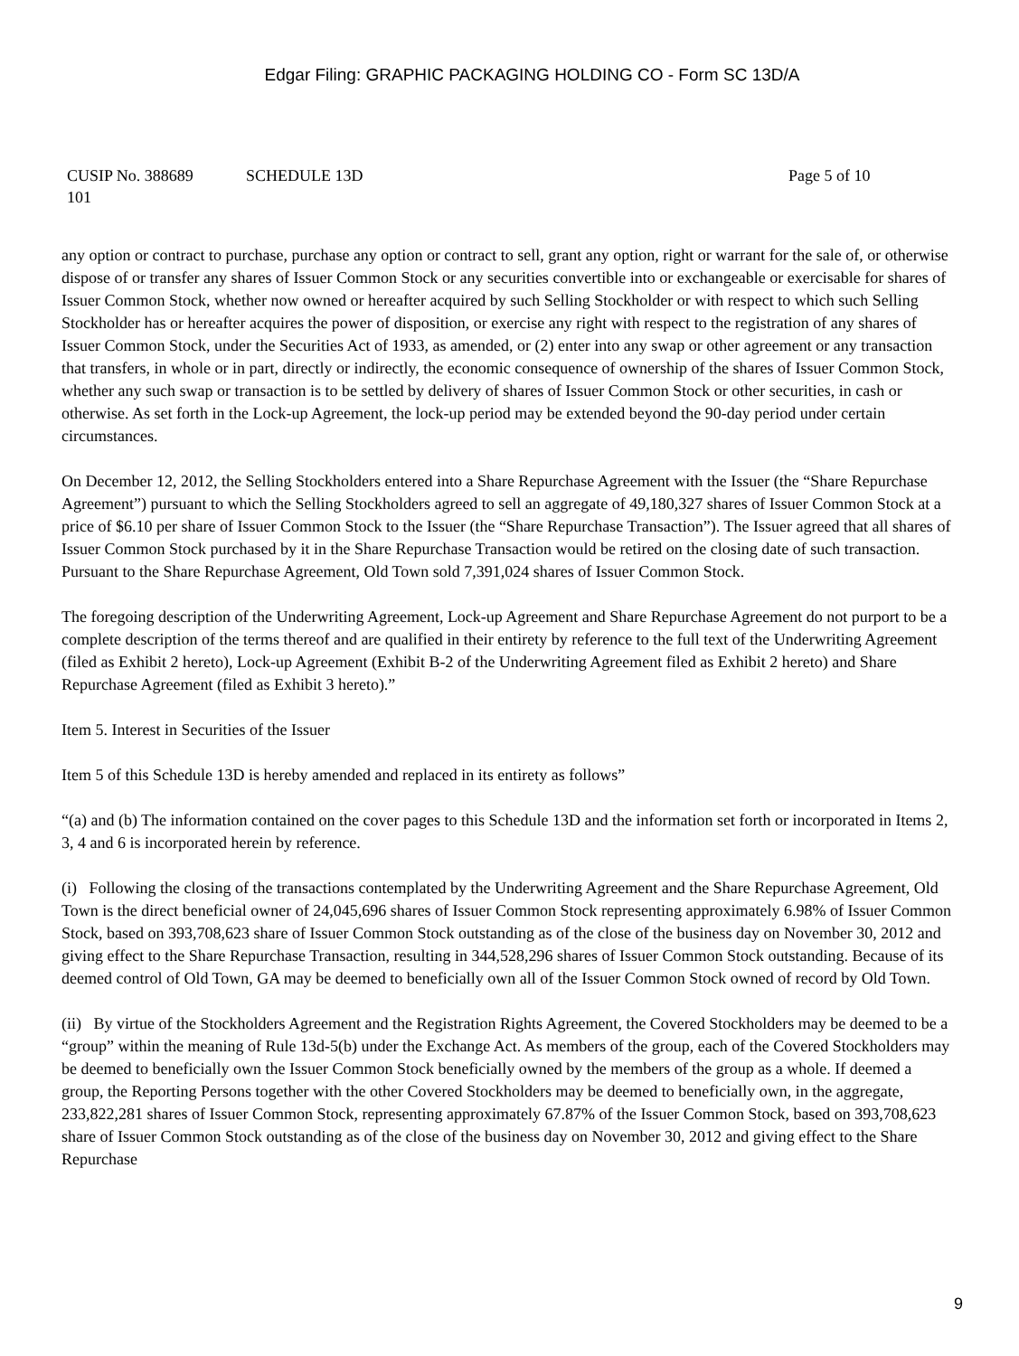Edgar Filing: GRAPHIC PACKAGING HOLDING CO - Form SC 13D/A
CUSIP No. 388689
101
SCHEDULE 13D Page 5 of 10
any option or contract to purchase, purchase any option or contract to sell, grant any option, right or warrant for the sale of, or otherwise dispose of or transfer any shares of Issuer Common Stock or any securities convertible into or exchangeable or exercisable for shares of Issuer Common Stock, whether now owned or hereafter acquired by such Selling Stockholder or with respect to which such Selling Stockholder has or hereafter acquires the power of disposition, or exercise any right with respect to the registration of any shares of Issuer Common Stock, under the Securities Act of 1933, as amended, or (2) enter into any swap or other agreement or any transaction that transfers, in whole or in part, directly or indirectly, the economic consequence of ownership of the shares of Issuer Common Stock, whether any such swap or transaction is to be settled by delivery of shares of Issuer Common Stock or other securities, in cash or otherwise. As set forth in the Lock-up Agreement, the lock-up period may be extended beyond the 90-day period under certain circumstances.
On December 12, 2012, the Selling Stockholders entered into a Share Repurchase Agreement with the Issuer (the “Share Repurchase Agreement”) pursuant to which the Selling Stockholders agreed to sell an aggregate of 49,180,327 shares of Issuer Common Stock at a price of $6.10 per share of Issuer Common Stock to the Issuer (the “Share Repurchase Transaction”). The Issuer agreed that all shares of Issuer Common Stock purchased by it in the Share Repurchase Transaction would be retired on the closing date of such transaction. Pursuant to the Share Repurchase Agreement, Old Town sold 7,391,024 shares of Issuer Common Stock.
The foregoing description of the Underwriting Agreement, Lock-up Agreement and Share Repurchase Agreement do not purport to be a complete description of the terms thereof and are qualified in their entirety by reference to the full text of the Underwriting Agreement (filed as Exhibit 2 hereto), Lock-up Agreement (Exhibit B-2 of the Underwriting Agreement filed as Exhibit 2 hereto) and Share Repurchase Agreement (filed as Exhibit 3 hereto).”
Item 5. Interest in Securities of the Issuer
Item 5 of this Schedule 13D is hereby amended and replaced in its entirety as follows”
“(a) and (b) The information contained on the cover pages to this Schedule 13D and the information set forth or incorporated in Items 2, 3, 4 and 6 is incorporated herein by reference.
(i) Following the closing of the transactions contemplated by the Underwriting Agreement and the Share Repurchase Agreement, Old Town is the direct beneficial owner of 24,045,696 shares of Issuer Common Stock representing approximately 6.98% of Issuer Common Stock, based on 393,708,623 share of Issuer Common Stock outstanding as of the close of the business day on November 30, 2012 and giving effect to the Share Repurchase Transaction, resulting in 344,528,296 shares of Issuer Common Stock outstanding. Because of its deemed control of Old Town, GA may be deemed to beneficially own all of the Issuer Common Stock owned of record by Old Town.
(ii) By virtue of the Stockholders Agreement and the Registration Rights Agreement, the Covered Stockholders may be deemed to be a “group” within the meaning of Rule 13d-5(b) under the Exchange Act. As members of the group, each of the Covered Stockholders may be deemed to beneficially own the Issuer Common Stock beneficially owned by the members of the group as a whole. If deemed a group, the Reporting Persons together with the other Covered Stockholders may be deemed to beneficially own, in the aggregate, 233,822,281 shares of Issuer Common Stock, representing approximately 67.87% of the Issuer Common Stock, based on 393,708,623 share of Issuer Common Stock outstanding as of the close of the business day on November 30, 2012 and giving effect to the Share Repurchase
9